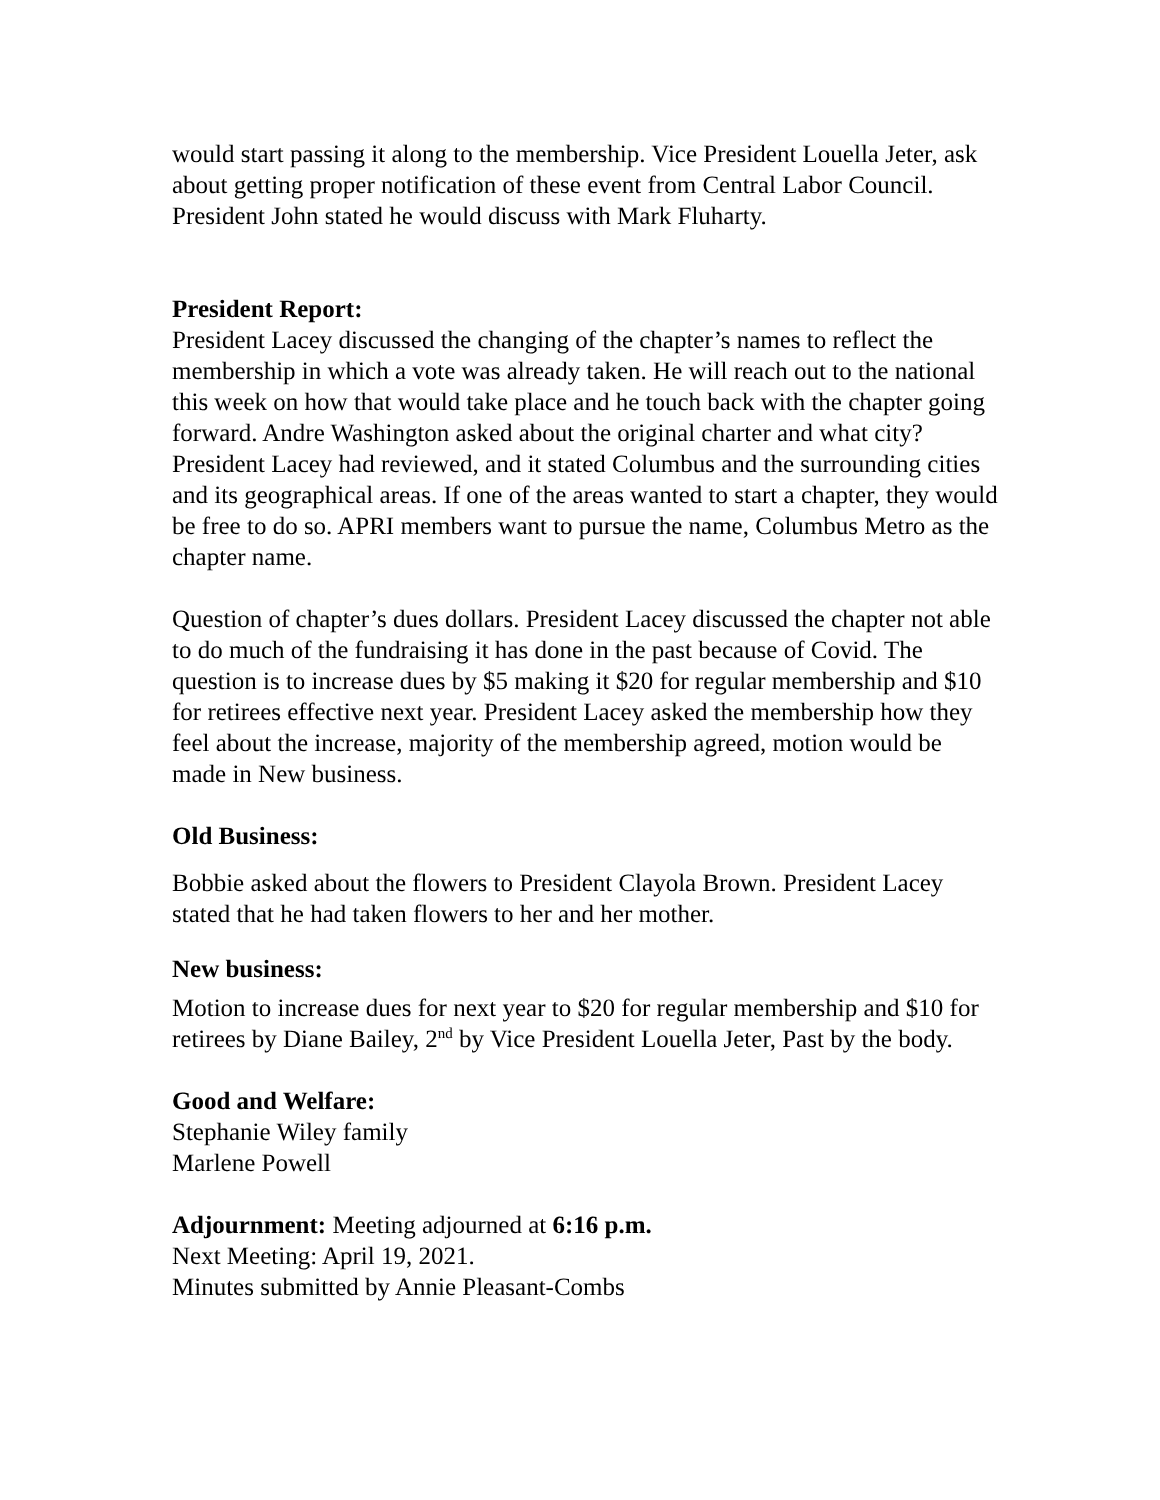would start passing it along to the membership. Vice President Louella Jeter, ask about getting proper notification of these event from Central Labor Council. President John stated he would discuss with Mark Fluharty.
President Report:
President Lacey discussed the changing of the chapter’s names to reflect the membership in which a vote was already taken. He will reach out to the national this week on how that would take place and he touch back with the chapter going forward. Andre Washington asked about the original charter and what city? President Lacey had reviewed, and it stated Columbus and the surrounding cities and its geographical areas. If one of the areas wanted to start a chapter, they would be free to do so. APRI members want to pursue the name, Columbus Metro as the chapter name.
Question of chapter’s dues dollars. President Lacey discussed the chapter not able to do much of the fundraising it has done in the past because of Covid. The question is to increase dues by $5 making it $20 for regular membership and $10 for retirees effective next year. President Lacey asked the membership how they feel about the increase, majority of the membership agreed, motion would be made in New business.
Old Business:
Bobbie asked about the flowers to President Clayola Brown. President Lacey stated that he had taken flowers to her and her mother.
New business:
Motion to increase dues for next year to $20 for regular membership and $10 for retirees by Diane Bailey, 2<sup>nd</sup> by Vice President Louella Jeter, Past by the body.
Good and Welfare:
Stephanie Wiley family
Marlene Powell
Adjournment: Meeting adjourned at 6:16 p.m.
Next Meeting: April 19, 2021.
Minutes submitted by Annie Pleasant-Combs